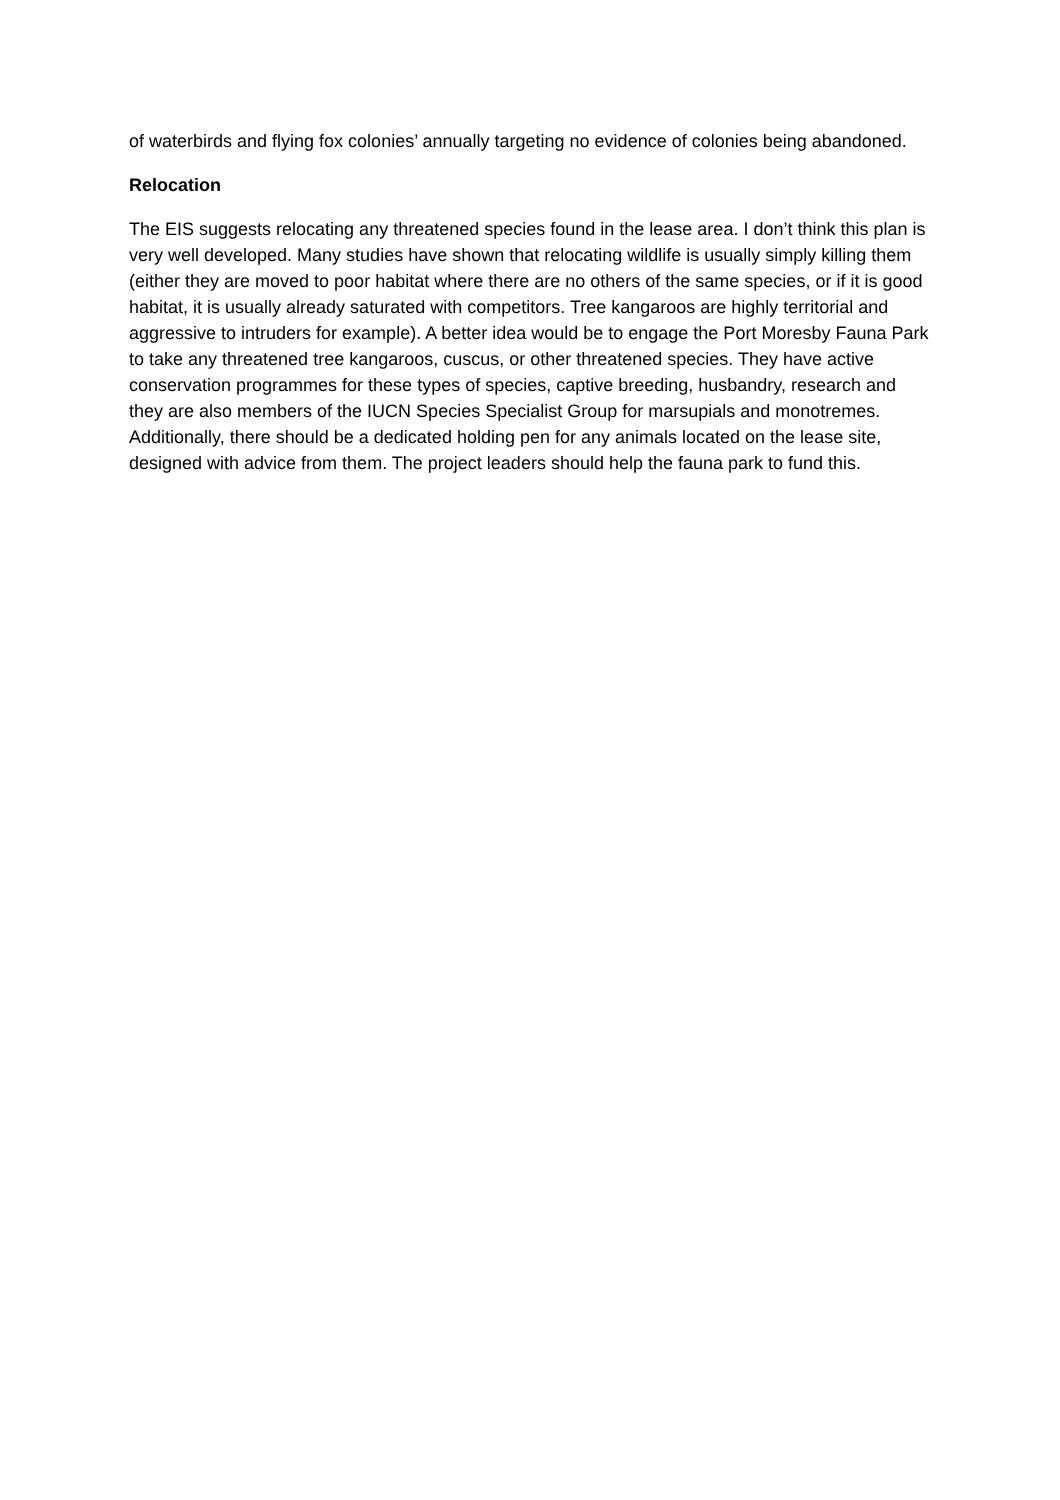of waterbirds and flying fox colonies’ annually targeting no evidence of colonies being abandoned.
Relocation
The EIS suggests relocating any threatened species found in the lease area. I don’t think this plan is very well developed. Many studies have shown that relocating wildlife is usually simply killing them (either they are moved to poor habitat where there are no others of the same species, or if it is good habitat, it is usually already saturated with competitors. Tree kangaroos are highly territorial and aggressive to intruders for example). A better idea would be to engage the Port Moresby Fauna Park to take any threatened tree kangaroos, cuscus, or other threatened species. They have active conservation programmes for these types of species, captive breeding, husbandry, research and they are also members of the IUCN Species Specialist Group for marsupials and monotremes. Additionally, there should be a dedicated holding pen for any animals located on the lease site, designed with advice from them. The project leaders should help the fauna park to fund this.